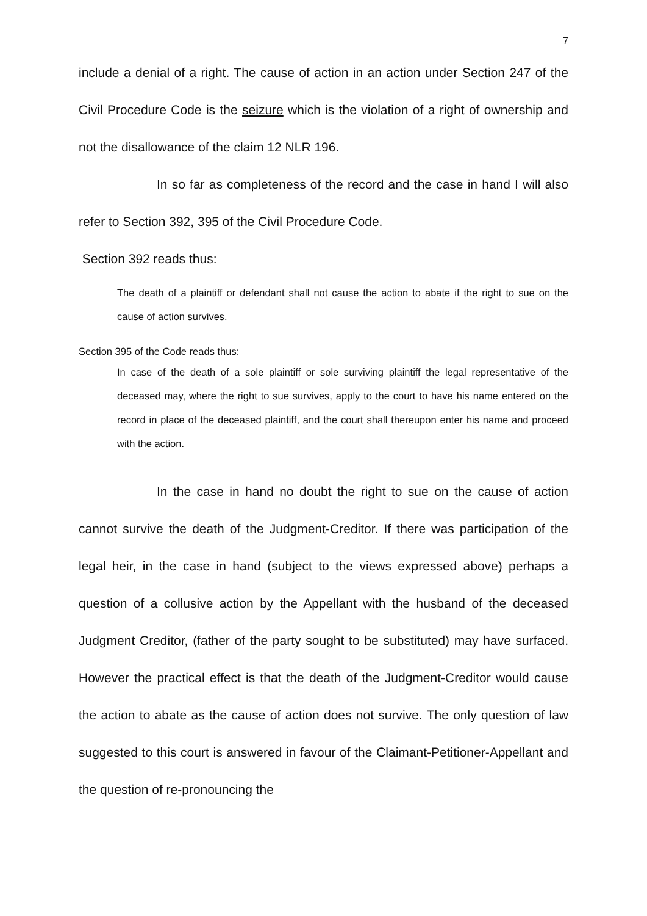7
include a denial of a right. The cause of action in an action under Section 247 of the Civil Procedure Code is the seizure which is the violation of a right of ownership and not the disallowance of the claim 12 NLR 196.
In so far as completeness of the record and the case in hand I will also refer to Section 392, 395 of the Civil Procedure Code.
Section 392 reads thus:
The death of a plaintiff or defendant shall not cause the action to abate if the right to sue on the cause of action survives.
Section 395 of the Code reads thus:
In case of the death of a sole plaintiff or sole surviving plaintiff the legal representative of the deceased may, where the right to sue survives, apply to the court to have his name entered on the record in place of the deceased plaintiff, and the court shall thereupon enter his name and proceed with the action.
In the case in hand no doubt the right to sue on the cause of action cannot survive the death of the Judgment-Creditor. If there was participation of the legal heir, in the case in hand (subject to the views expressed above) perhaps a question of a collusive action by the Appellant with the husband of the deceased Judgment Creditor, (father of the party sought to be substituted) may have surfaced. However the practical effect is that the death of the Judgment-Creditor would cause the action to abate as the cause of action does not survive. The only question of law suggested to this court is answered in favour of the Claimant-Petitioner-Appellant and the question of re-pronouncing the